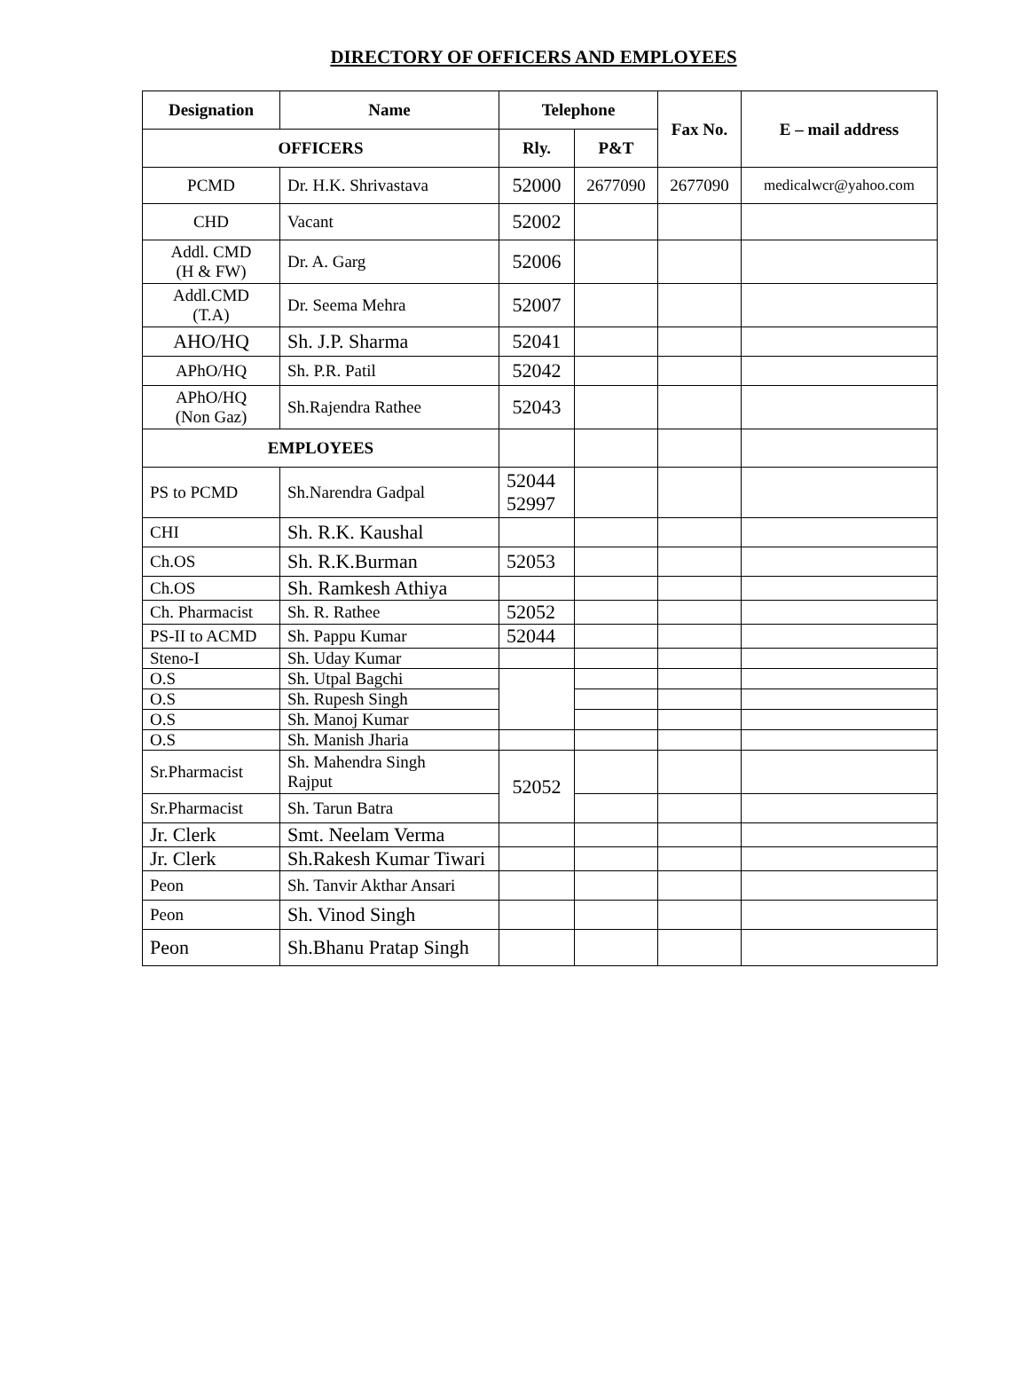DIRECTORY OF OFFICERS AND EMPLOYEES
| Designation | Name | Telephone | | Fax No. | E – mail address |
| --- | --- | --- | --- | --- | --- |
| OFFICERS | | Rly. | P&T | | |
| PCMD | Dr. H.K. Shrivastava | 52000 | 2677090 | 2677090 | medicalwcr@yahoo.com |
| CHD | Vacant | 52002 | | | |
| Addl. CMD (H & FW) | Dr. A. Garg | 52006 | | | |
| Addl.CMD (T.A) | Dr. Seema Mehra | 52007 | | | |
| AHO/HQ | Sh. J.P. Sharma | 52041 | | | |
| APhO/HQ | Sh. P.R. Patil | 52042 | | | |
| APhO/HQ (Non Gaz) | Sh.Rajendra Rathee | 52043 | | | |
| EMPLOYEES | | | | | |
| PS to PCMD | Sh.Narendra Gadpal | 52044 52997 | | | |
| CHI | Sh. R.K. Kaushal | | | | |
| Ch.OS | Sh. R.K.Burman | 52053 | | | |
| Ch.OS | Sh. Ramkesh Athiya | | | | |
| Ch. Pharmacist | Sh. R. Rathee | 52052 | | | |
| PS-II to ACMD | Sh. Pappu Kumar | 52044 | | | |
| Steno-I | Sh. Uday Kumar | | | | |
| O.S | Sh. Utpal Bagchi | | | | |
| O.S | Sh. Rupesh Singh | | | | |
| O.S | Sh. Manoj Kumar | | | | |
| O.S | Sh. Manish Jharia | | | | |
| Sr.Pharmacist | Sh. Mahendra Singh Rajput | 52052 | | | |
| Sr.Pharmacist | Sh. Tarun Batra | | | | |
| Jr. Clerk | Smt. Neelam Verma | | | | |
| Jr. Clerk | Sh.Rakesh Kumar Tiwari | | | | |
| Peon | Sh. Tanvir Akthar Ansari | | | | |
| Peon | Sh. Vinod Singh | | | | |
| Peon | Sh.Bhanu Pratap Singh | | | | |